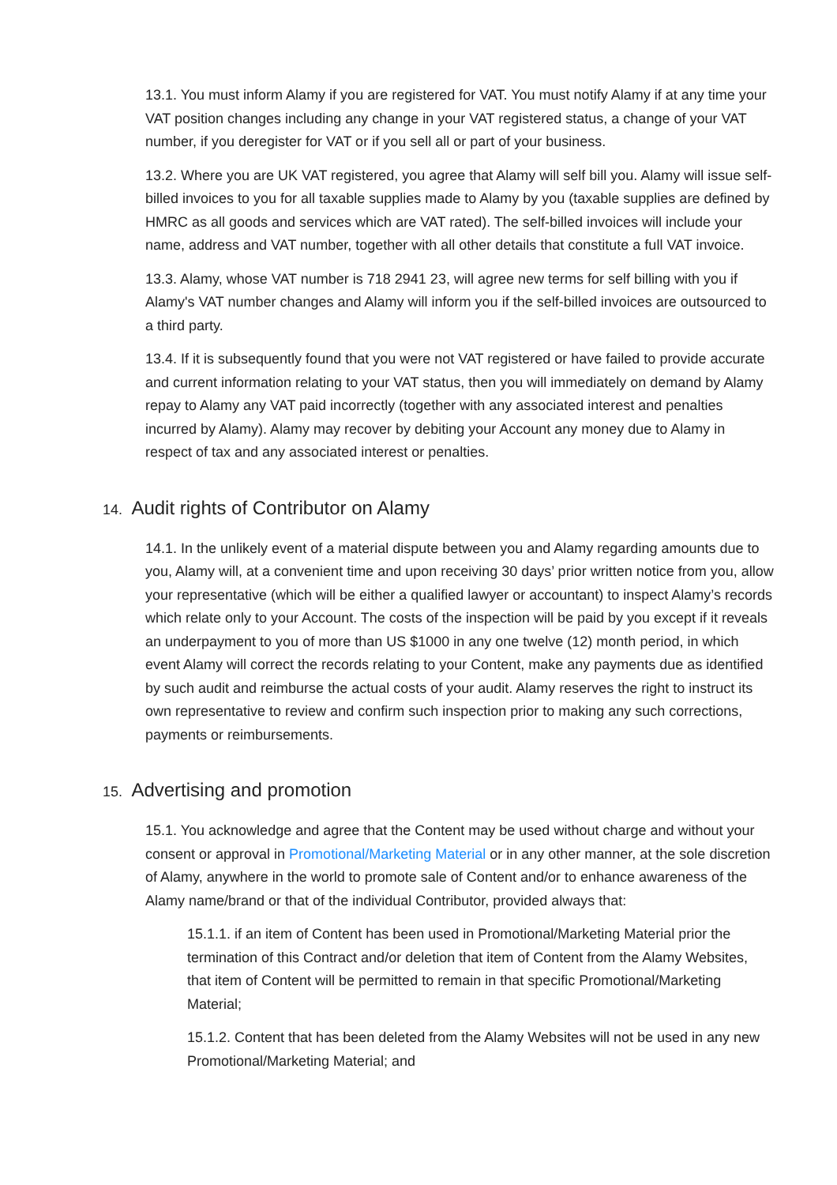13.1. You must inform Alamy if you are registered for VAT. You must notify Alamy if at any time your VAT position changes including any change in your VAT registered status, a change of your VAT number, if you deregister for VAT or if you sell all or part of your business.
13.2. Where you are UK VAT registered, you agree that Alamy will self bill you. Alamy will issue self-billed invoices to you for all taxable supplies made to Alamy by you (taxable supplies are defined by HMRC as all goods and services which are VAT rated). The self-billed invoices will include your name, address and VAT number, together with all other details that constitute a full VAT invoice.
13.3. Alamy, whose VAT number is 718 2941 23, will agree new terms for self billing with you if Alamy's VAT number changes and Alamy will inform you if the self-billed invoices are outsourced to a third party.
13.4. If it is subsequently found that you were not VAT registered or have failed to provide accurate and current information relating to your VAT status, then you will immediately on demand by Alamy repay to Alamy any VAT paid incorrectly (together with any associated interest and penalties incurred by Alamy). Alamy may recover by debiting your Account any money due to Alamy in respect of tax and any associated interest or penalties.
14. Audit rights of Contributor on Alamy
14.1. In the unlikely event of a material dispute between you and Alamy regarding amounts due to you, Alamy will, at a convenient time and upon receiving 30 days’ prior written notice from you, allow your representative (which will be either a qualified lawyer or accountant) to inspect Alamy’s records which relate only to your Account. The costs of the inspection will be paid by you except if it reveals an underpayment to you of more than US $1000 in any one twelve (12) month period, in which event Alamy will correct the records relating to your Content, make any payments due as identified by such audit and reimburse the actual costs of your audit. Alamy reserves the right to instruct its own representative to review and confirm such inspection prior to making any such corrections, payments or reimbursements.
15. Advertising and promotion
15.1. You acknowledge and agree that the Content may be used without charge and without your consent or approval in Promotional/Marketing Material or in any other manner, at the sole discretion of Alamy, anywhere in the world to promote sale of Content and/or to enhance awareness of the Alamy name/brand or that of the individual Contributor, provided always that:
15.1.1. if an item of Content has been used in Promotional/Marketing Material prior the termination of this Contract and/or deletion that item of Content from the Alamy Websites, that item of Content will be permitted to remain in that specific Promotional/Marketing Material;
15.1.2. Content that has been deleted from the Alamy Websites will not be used in any new Promotional/Marketing Material; and